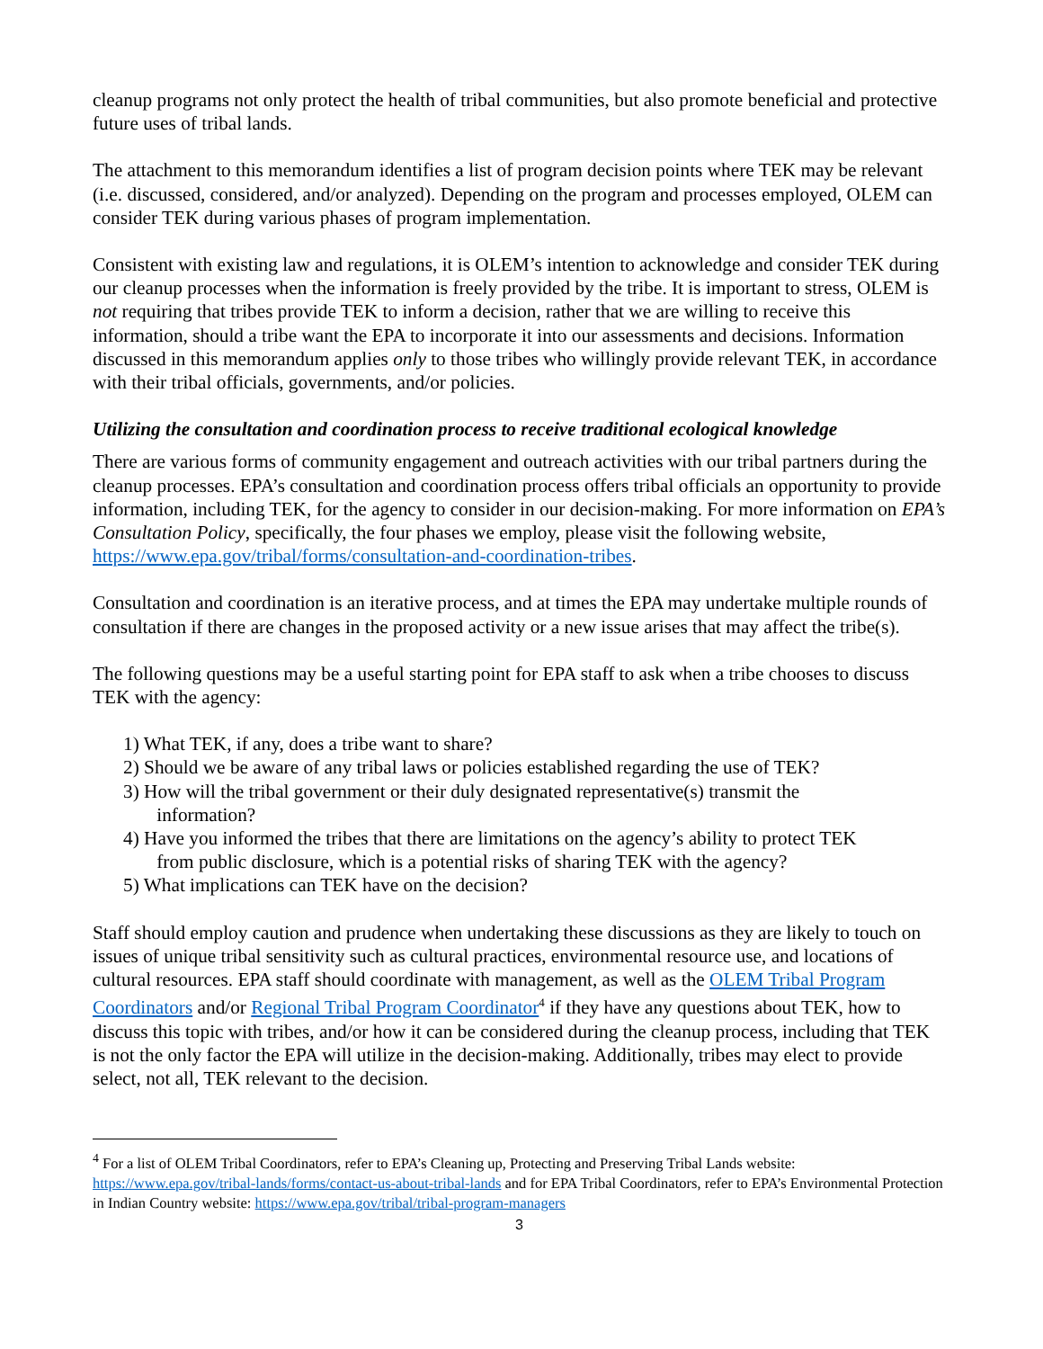cleanup programs not only protect the health of tribal communities, but also promote beneficial and protective future uses of tribal lands.
The attachment to this memorandum identifies a list of program decision points where TEK may be relevant (i.e. discussed, considered, and/or analyzed). Depending on the program and processes employed, OLEM can consider TEK during various phases of program implementation.
Consistent with existing law and regulations, it is OLEM’s intention to acknowledge and consider TEK during our cleanup processes when the information is freely provided by the tribe. It is important to stress, OLEM is not requiring that tribes provide TEK to inform a decision, rather that we are willing to receive this information, should a tribe want the EPA to incorporate it into our assessments and decisions. Information discussed in this memorandum applies only to those tribes who willingly provide relevant TEK, in accordance with their tribal officials, governments, and/or policies.
Utilizing the consultation and coordination process to receive traditional ecological knowledge
There are various forms of community engagement and outreach activities with our tribal partners during the cleanup processes. EPA’s consultation and coordination process offers tribal officials an opportunity to provide information, including TEK, for the agency to consider in our decision-making. For more information on EPA’s Consultation Policy, specifically, the four phases we employ, please visit the following website, https://www.epa.gov/tribal/forms/consultation-and-coordination-tribes.
Consultation and coordination is an iterative process, and at times the EPA may undertake multiple rounds of consultation if there are changes in the proposed activity or a new issue arises that may affect the tribe(s).
The following questions may be a useful starting point for EPA staff to ask when a tribe chooses to discuss TEK with the agency:
1) What TEK, if any, does a tribe want to share?
2) Should we be aware of any tribal laws or policies established regarding the use of TEK?
3) How will the tribal government or their duly designated representative(s) transmit the
information?
4) Have you informed the tribes that there are limitations on the agency’s ability to protect TEK
from public disclosure, which is a potential risks of sharing TEK with the agency?
5) What implications can TEK have on the decision?
Staff should employ caution and prudence when undertaking these discussions as they are likely to touch on issues of unique tribal sensitivity such as cultural practices, environmental resource use, and locations of cultural resources. EPA staff should coordinate with management, as well as the OLEM Tribal Program Coordinators and/or Regional Tribal Program Coordinator<sup>4</sup> if they have any questions about TEK, how to discuss this topic with tribes, and/or how it can be considered during the cleanup process, including that TEK is not the only factor the EPA will utilize in the decision-making. Additionally, tribes may elect to provide select, not all, TEK relevant to the decision.
<sup>4</sup> For a list of OLEM Tribal Coordinators, refer to EPA’s Cleaning up, Protecting and Preserving Tribal Lands website: https://www.epa.gov/tribal-lands/forms/contact-us-about-tribal-lands and for EPA Tribal Coordinators, refer to EPA’s Environmental Protection in Indian Country website: https://www.epa.gov/tribal/tribal-program-managers
3